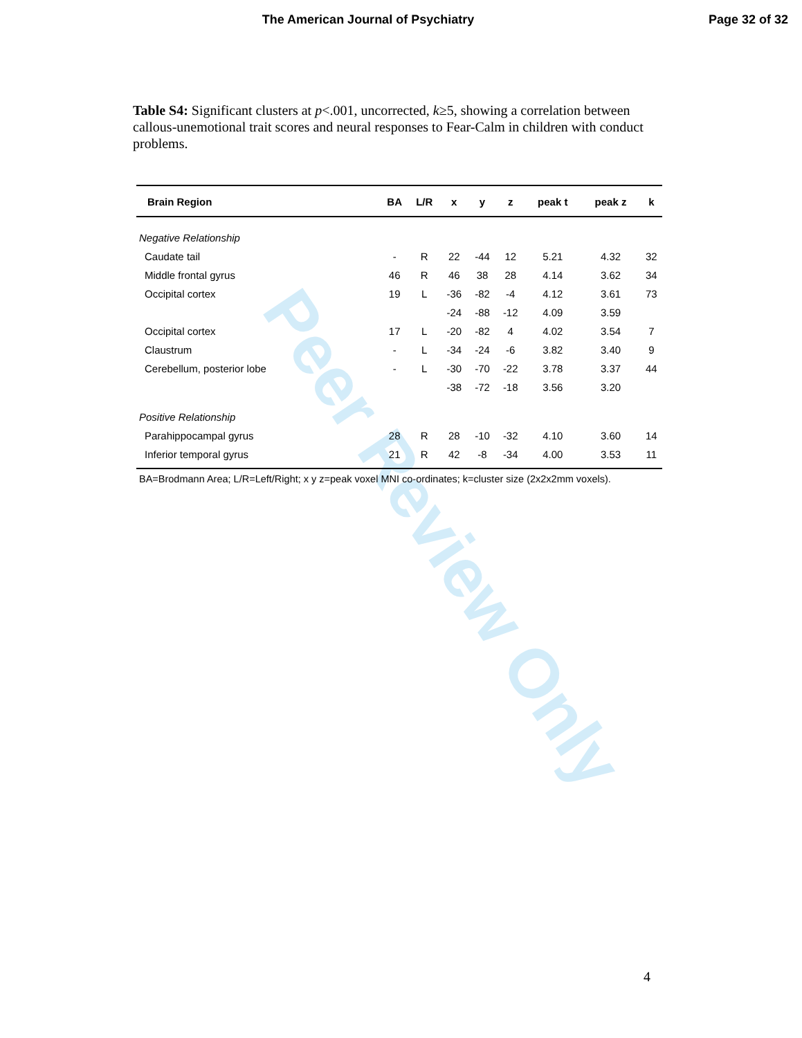Peer Review Only
The American Journal of Psychiatry
Page 32 of 32
Table S4: Significant clusters at p<.001, uncorrected, k≥5, showing a correlation between callous-unemotional trait scores and neural responses to Fear-Calm in children with conduct problems.
| Brain Region | BA | L/R | x | y | z | peak t | peak z | k |
| --- | --- | --- | --- | --- | --- | --- | --- | --- |
| Negative Relationship | | | | | | | | |
| Caudate tail | - | R | 22 | -44 | 12 | 5.21 | 4.32 | 32 |
| Middle frontal gyrus | 46 | R | 46 | 38 | 28 | 4.14 | 3.62 | 34 |
| Occipital cortex | 19 | L | -36 | -82 | -4 | 4.12 | 3.61 | 73 |
| | | | -24 | -88 | -12 | 4.09 | 3.59 | |
| Occipital cortex | 17 | L | -20 | -82 | 4 | 4.02 | 3.54 | 7 |
| Claustrum | - | L | -34 | -24 | -6 | 3.82 | 3.40 | 9 |
| Cerebellum, posterior lobe | - | L | -30 | -70 | -22 | 3.78 | 3.37 | 44 |
| | | | -38 | -72 | -18 | 3.56 | 3.20 | |
| Positive Relationship | | | | | | | | |
| Parahippocampal gyrus | 28 | R | 28 | -10 | -32 | 4.10 | 3.60 | 14 |
| Inferior temporal gyrus | 21 | R | 42 | -8 | -34 | 4.00 | 3.53 | 11 |
BA=Brodmann Area; L/R=Left/Right; x y z=peak voxel MNI co-ordinates; k=cluster size (2x2x2mm voxels).
4